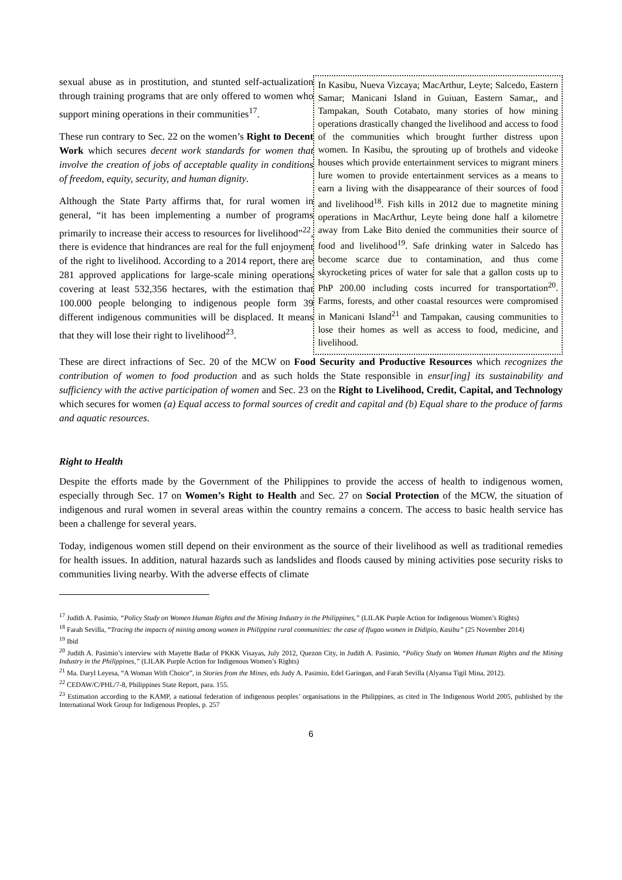sexual abuse as in prostitution, and stunted self-actualization through training programs that are only offered to women who support mining operations in their communities<sup>17</sup>.
These run contrary to Sec. 22 on the women’s Right to Decent Work which secures decent work standards for women that involve the creation of jobs of acceptable quality in conditions of freedom, equity, security, and human dignity.
Although the State Party affirms that, for rural women in general, “it has been implementing a number of programs primarily to increase their access to resources for livelihood”<sup>22</sup>, there is evidence that hindrances are real for the full enjoyment of the right to livelihood. According to a 2014 report, there are 281 approved applications for large-scale mining operations covering at least 532,356 hectares, with the estimation that 100.000 people belonging to indigenous people form 39 different indigenous communities will be displaced. It means that they will lose their right to livelihood<sup>23</sup>.
In Kasibu, Nueva Vizcaya; MacArthur, Leyte; Salcedo, Eastern Samar; Manicani Island in Guiuan, Eastern Samar,, and Tampakan, South Cotabato, many stories of how mining operations drastically changed the livelihood and access to food of the communities which brought further distress upon women. In Kasibu, the sprouting up of brothels and videoke houses which provide entertainment services to migrant miners lure women to provide entertainment services as a means to earn a living with the disappearance of their sources of food and livelihood<sup>18</sup>. Fish kills in 2012 due to magnetite mining operations in MacArthur, Leyte being done half a kilometre away from Lake Bito denied the communities their source of food and livelihood<sup>19</sup>. Safe drinking water in Salcedo has become scarce due to contamination, and thus come skyrocketing prices of water for sale that a gallon costs up to PhP 200.00 including costs incurred for transportation<sup>20</sup>. Farms, forests, and other coastal resources were compromised in Manicani Island<sup>21</sup> and Tampakan, causing communities to lose their homes as well as access to food, medicine, and livelihood.
These are direct infractions of Sec. 20 of the MCW on Food Security and Productive Resources which recognizes the contribution of women to food production and as such holds the State responsible in ensur[ing] its sustainability and sufficiency with the active participation of women and Sec. 23 on the Right to Livelihood, Credit, Capital, and Technology which secures for women (a) Equal access to formal sources of credit and capital and (b) Equal share to the produce of farms and aquatic resources.
Right to Health
Despite the efforts made by the Government of the Philippines to provide the access of health to indigenous women, especially through Sec. 17 on Women’s Right to Health and Sec. 27 on Social Protection of the MCW, the situation of indigenous and rural women in several areas within the country remains a concern. The access to basic health service has been a challenge for several years.
Today, indigenous women still depend on their environment as the source of their livelihood as well as traditional remedies for health issues. In addition, natural hazards such as landslides and floods caused by mining activities pose security risks to communities living nearby. With the adverse effects of climate
<sup>17</sup> Judith A. Pasimio, “Policy Study on Women Human Rights and the Mining Industry in the Philippines,” (LILAK Purple Action for Indigenous Women’s Rights)
<sup>18</sup> Farah Sevilla, “Tracing the impacts of mining among women in Philippine rural communities: the case of Ifugao women in Didipio, Kasibu” (25 November 2014)
<sup>19</sup> Ibid
<sup>20</sup> Judith A. Pasimio’s interview with Mayette Badar of PKKK Visayas, July 2012, Quezon City, in Judith A. Pasimio, “Policy Study on Women Human Rights and the Mining Industry in the Philippines,” (LILAK Purple Action for Indigenous Women’s Rights)
<sup>21</sup> Ma. Daryl Leyesa, “A Woman With Choice”, in Stories from the Mines, eds Judy A. Pasimio, Edel Garingan, and Farah Sevilla (Alyansa Tigil Mina, 2012).
<sup>22</sup> CEDAW/C/PHL/7-8, Philippines State Report, para. 155.
<sup>23</sup> Estimation according to the KAMP, a national federation of indigenous peoples’ organisations in the Philippines, as cited in The Indigenous World 2005, published by the International Work Group for Indigenous Peoples, p. 257
6